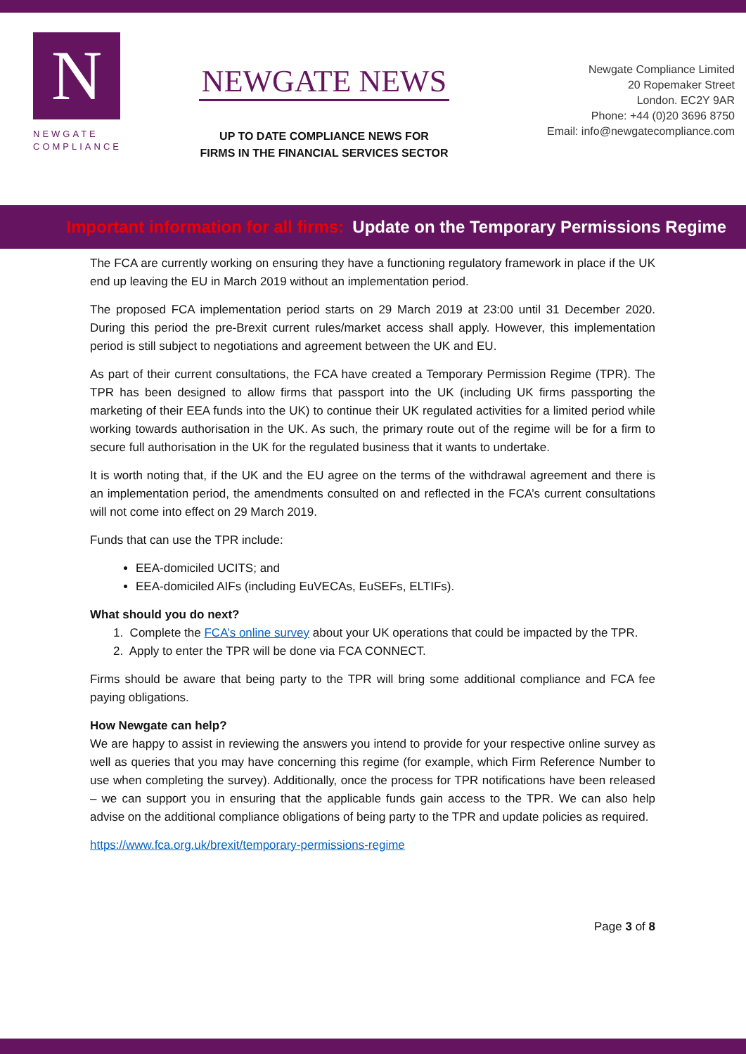N
NEWGATE
COMPLIANCE
NEWGATE NEWS
UP TO DATE COMPLIANCE NEWS FOR
FIRMS IN THE FINANCIAL SERVICES SECTOR
Newgate Compliance Limited
20 Ropemaker Street
London. EC2Y 9AR
Phone: +44 (0)20 3696 8750
Email: info@newgatecompliance.com
Important information for all firms: Update on the Temporary Permissions Regime
The FCA are currently working on ensuring they have a functioning regulatory framework in place if the UK end up leaving the EU in March 2019 without an implementation period.
The proposed FCA implementation period starts on 29 March 2019 at 23:00 until 31 December 2020. During this period the pre-Brexit current rules/market access shall apply. However, this implementation period is still subject to negotiations and agreement between the UK and EU.
As part of their current consultations, the FCA have created a Temporary Permission Regime (TPR). The TPR has been designed to allow firms that passport into the UK (including UK firms passporting the marketing of their EEA funds into the UK) to continue their UK regulated activities for a limited period while working towards authorisation in the UK. As such, the primary route out of the regime will be for a firm to secure full authorisation in the UK for the regulated business that it wants to undertake.
It is worth noting that, if the UK and the EU agree on the terms of the withdrawal agreement and there is an implementation period, the amendments consulted on and reflected in the FCA’s current consultations will not come into effect on 29 March 2019.
Funds that can use the TPR include:
EEA-domiciled UCITS; and
EEA-domiciled AIFs (including EuVECAs, EuSEFs, ELTIFs).
What should you do next?
1. Complete the FCA’s online survey about your UK operations that could be impacted by the TPR.
2. Apply to enter the TPR will be done via FCA CONNECT.
Firms should be aware that being party to the TPR will bring some additional compliance and FCA fee paying obligations.
How Newgate can help?
We are happy to assist in reviewing the answers you intend to provide for your respective online survey as well as queries that you may have concerning this regime (for example, which Firm Reference Number to use when completing the survey). Additionally, once the process for TPR notifications have been released – we can support you in ensuring that the applicable funds gain access to the TPR. We can also help advise on the additional compliance obligations of being party to the TPR and update policies as required.
https://www.fca.org.uk/brexit/temporary-permissions-regime
Page 3 of 8